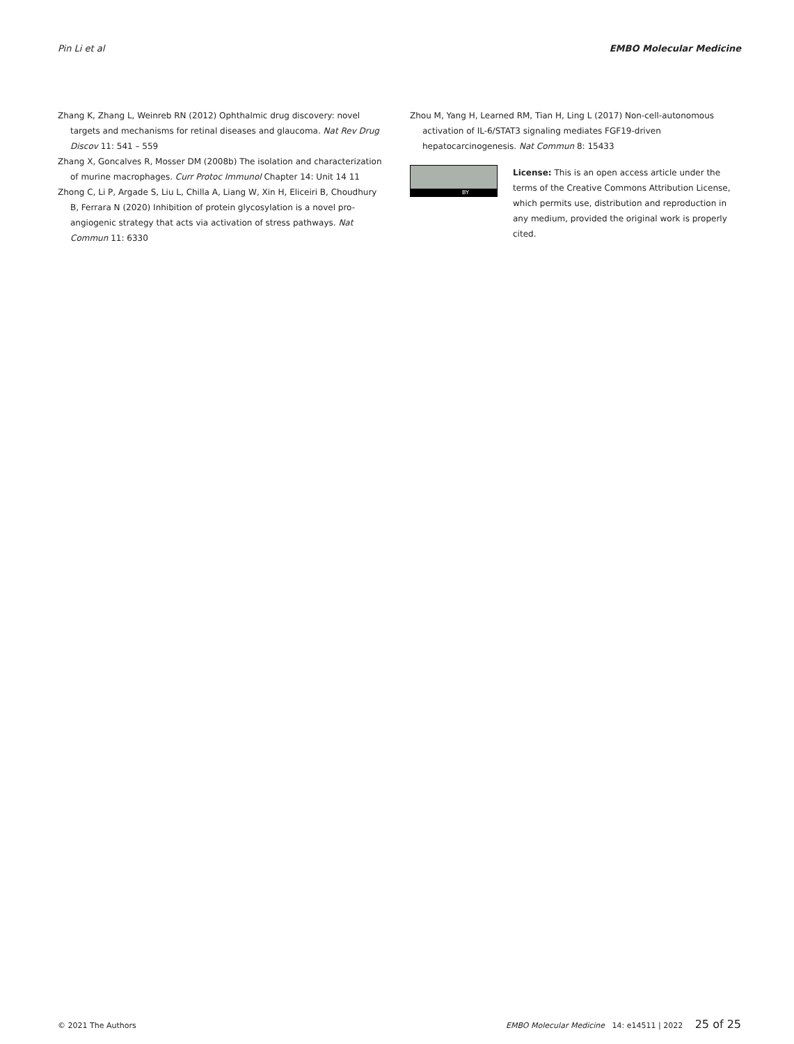Pin Li et al EMBO Molecular Medicine
Zhang K, Zhang L, Weinreb RN (2012) Ophthalmic drug discovery: novel targets and mechanisms for retinal diseases and glaucoma. Nat Rev Drug Discov 11: 541 – 559
Zhang X, Goncalves R, Mosser DM (2008b) The isolation and characterization of murine macrophages. Curr Protoc Immunol Chapter 14: Unit 14 11
Zhong C, Li P, Argade S, Liu L, Chilla A, Liang W, Xin H, Eliceiri B, Choudhury B, Ferrara N (2020) Inhibition of protein glycosylation is a novel pro-angiogenic strategy that acts via activation of stress pathways. Nat Commun 11: 6330
Zhou M, Yang H, Learned RM, Tian H, Ling L (2017) Non-cell-autonomous activation of IL-6/STAT3 signaling mediates FGF19-driven hepatocarcinogenesis. Nat Commun 8: 15433
BY
License: This is an open access article under the terms of the Creative Commons Attribution License, which permits use, distribution and reproduction in any medium, provided the original work is properly cited.
© 2021 The Authors EMBO Molecular Medicine 14: e14511 | 2022 25 of 25